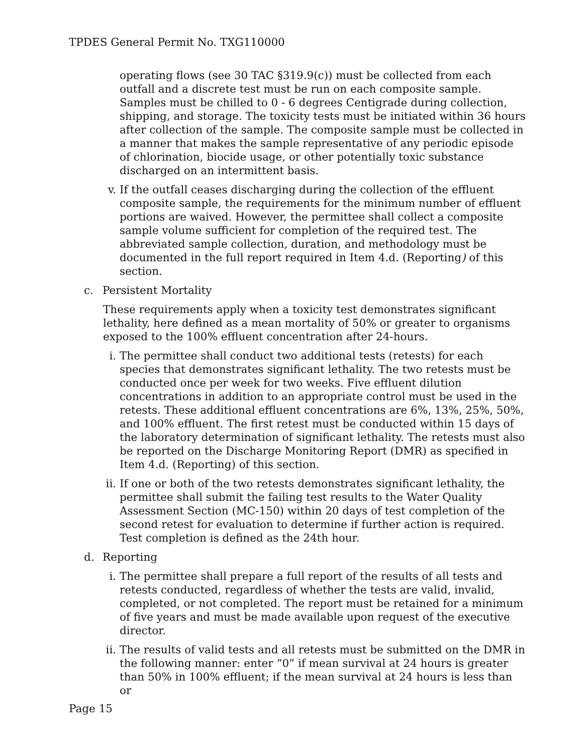TPDES General Permit No. TXG110000
operating flows (see 30 TAC §319.9(c)) must be collected from each outfall and a discrete test must be run on each composite sample. Samples must be chilled to 0 - 6 degrees Centigrade during collection, shipping, and storage. The toxicity tests must be initiated within 36 hours after collection of the sample. The composite sample must be collected in a manner that makes the sample representative of any periodic episode of chlorination, biocide usage, or other potentially toxic substance discharged on an intermittent basis.
v. If the outfall ceases discharging during the collection of the effluent composite sample, the requirements for the minimum number of effluent portions are waived. However, the permittee shall collect a composite sample volume sufficient for completion of the required test. The abbreviated sample collection, duration, and methodology must be documented in the full report required in Item 4.d. (Reporting) of this section.
c. Persistent Mortality
These requirements apply when a toxicity test demonstrates significant lethality, here defined as a mean mortality of 50% or greater to organisms exposed to the 100% effluent concentration after 24-hours.
i. The permittee shall conduct two additional tests (retests) for each species that demonstrates significant lethality. The two retests must be conducted once per week for two weeks. Five effluent dilution concentrations in addition to an appropriate control must be used in the retests. These additional effluent concentrations are 6%, 13%, 25%, 50%, and 100% effluent. The first retest must be conducted within 15 days of the laboratory determination of significant lethality. The retests must also be reported on the Discharge Monitoring Report (DMR) as specified in Item 4.d. (Reporting) of this section.
ii. If one or both of the two retests demonstrates significant lethality, the permittee shall submit the failing test results to the Water Quality Assessment Section (MC-150) within 20 days of test completion of the second retest for evaluation to determine if further action is required. Test completion is defined as the 24th hour.
d. Reporting
i. The permittee shall prepare a full report of the results of all tests and retests conducted, regardless of whether the tests are valid, invalid, completed, or not completed. The report must be retained for a minimum of five years and must be made available upon request of the executive director.
ii. The results of valid tests and all retests must be submitted on the DMR in the following manner: enter “0” if mean survival at 24 hours is greater than 50% in 100% effluent; if the mean survival at 24 hours is less than or
Page 15